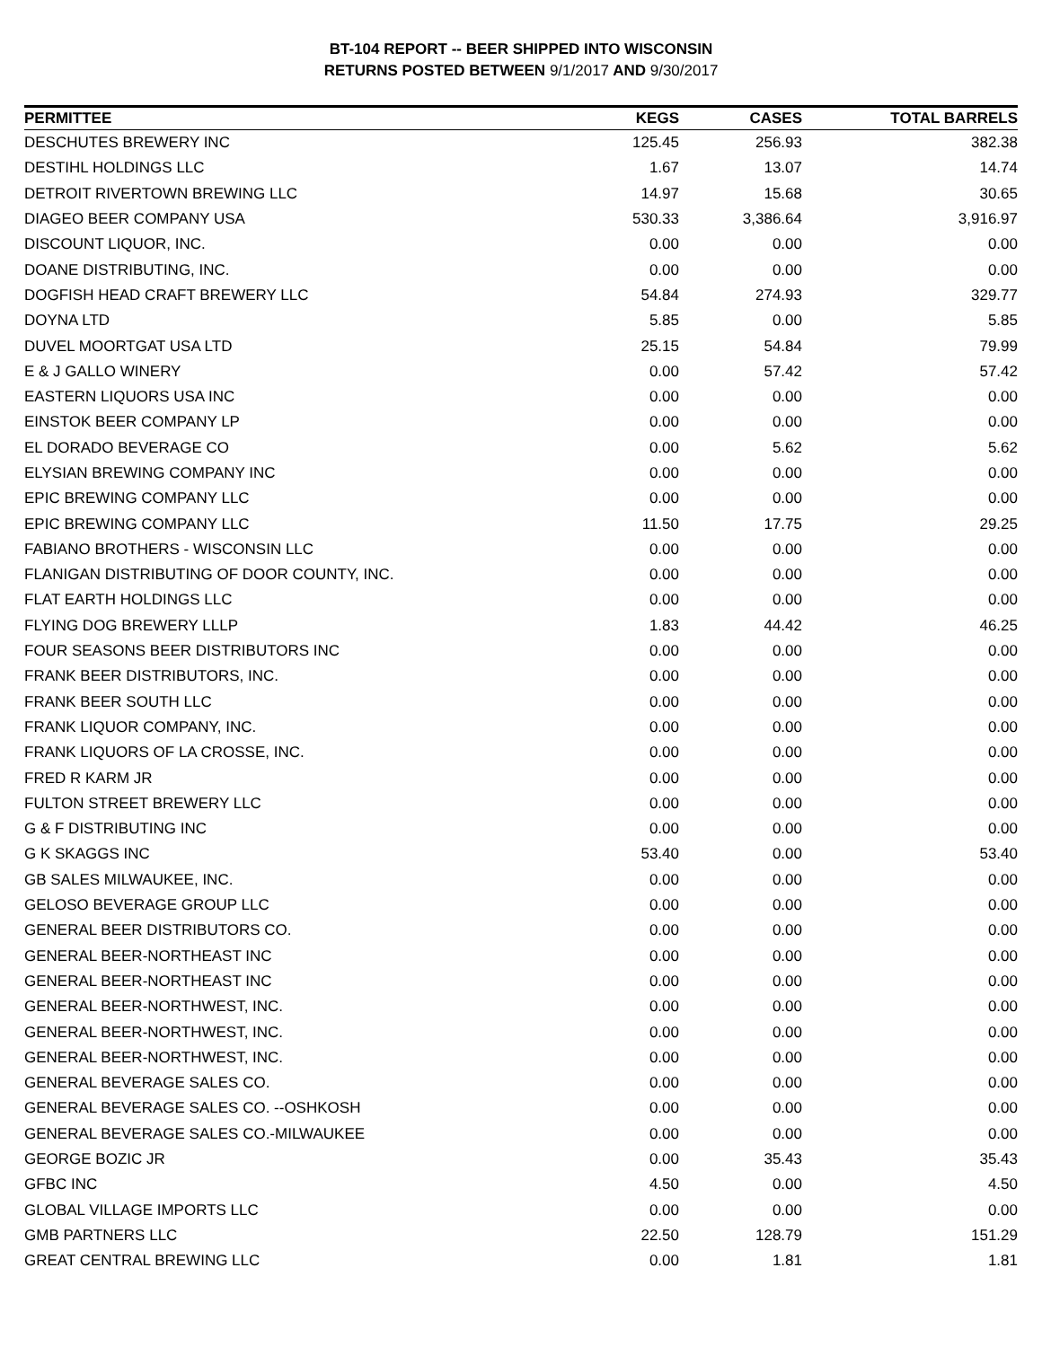BT-104 REPORT -- BEER SHIPPED INTO WISCONSIN
RETURNS POSTED BETWEEN 9/1/2017 AND 9/30/2017
| PERMITTEE | KEGS | CASES | TOTAL BARRELS |
| --- | --- | --- | --- |
| DESCHUTES BREWERY INC | 125.45 | 256.93 | 382.38 |
| DESTIHL HOLDINGS LLC | 1.67 | 13.07 | 14.74 |
| DETROIT RIVERTOWN BREWING LLC | 14.97 | 15.68 | 30.65 |
| DIAGEO BEER COMPANY USA | 530.33 | 3,386.64 | 3,916.97 |
| DISCOUNT LIQUOR, INC. | 0.00 | 0.00 | 0.00 |
| DOANE DISTRIBUTING, INC. | 0.00 | 0.00 | 0.00 |
| DOGFISH HEAD CRAFT BREWERY LLC | 54.84 | 274.93 | 329.77 |
| DOYNA LTD | 5.85 | 0.00 | 5.85 |
| DUVEL MOORTGAT USA LTD | 25.15 | 54.84 | 79.99 |
| E & J GALLO WINERY | 0.00 | 57.42 | 57.42 |
| EASTERN LIQUORS USA INC | 0.00 | 0.00 | 0.00 |
| EINSTOK BEER COMPANY LP | 0.00 | 0.00 | 0.00 |
| EL DORADO BEVERAGE CO | 0.00 | 5.62 | 5.62 |
| ELYSIAN BREWING COMPANY INC | 0.00 | 0.00 | 0.00 |
| EPIC BREWING COMPANY LLC | 0.00 | 0.00 | 0.00 |
| EPIC BREWING COMPANY LLC | 11.50 | 17.75 | 29.25 |
| FABIANO BROTHERS - WISCONSIN LLC | 0.00 | 0.00 | 0.00 |
| FLANIGAN DISTRIBUTING OF DOOR COUNTY, INC. | 0.00 | 0.00 | 0.00 |
| FLAT EARTH HOLDINGS LLC | 0.00 | 0.00 | 0.00 |
| FLYING DOG BREWERY LLLP | 1.83 | 44.42 | 46.25 |
| FOUR SEASONS BEER DISTRIBUTORS INC | 0.00 | 0.00 | 0.00 |
| FRANK BEER DISTRIBUTORS, INC. | 0.00 | 0.00 | 0.00 |
| FRANK BEER SOUTH LLC | 0.00 | 0.00 | 0.00 |
| FRANK LIQUOR COMPANY, INC. | 0.00 | 0.00 | 0.00 |
| FRANK LIQUORS OF LA CROSSE, INC. | 0.00 | 0.00 | 0.00 |
| FRED R KARM JR | 0.00 | 0.00 | 0.00 |
| FULTON STREET BREWERY LLC | 0.00 | 0.00 | 0.00 |
| G & F DISTRIBUTING INC | 0.00 | 0.00 | 0.00 |
| G K SKAGGS INC | 53.40 | 0.00 | 53.40 |
| GB SALES MILWAUKEE, INC. | 0.00 | 0.00 | 0.00 |
| GELOSO BEVERAGE GROUP LLC | 0.00 | 0.00 | 0.00 |
| GENERAL BEER DISTRIBUTORS CO. | 0.00 | 0.00 | 0.00 |
| GENERAL BEER-NORTHEAST INC | 0.00 | 0.00 | 0.00 |
| GENERAL BEER-NORTHEAST INC | 0.00 | 0.00 | 0.00 |
| GENERAL BEER-NORTHWEST, INC. | 0.00 | 0.00 | 0.00 |
| GENERAL BEER-NORTHWEST, INC. | 0.00 | 0.00 | 0.00 |
| GENERAL BEER-NORTHWEST, INC. | 0.00 | 0.00 | 0.00 |
| GENERAL BEVERAGE SALES CO. | 0.00 | 0.00 | 0.00 |
| GENERAL BEVERAGE SALES CO. --OSHKOSH | 0.00 | 0.00 | 0.00 |
| GENERAL BEVERAGE SALES CO.-MILWAUKEE | 0.00 | 0.00 | 0.00 |
| GEORGE BOZIC JR | 0.00 | 35.43 | 35.43 |
| GFBC INC | 4.50 | 0.00 | 4.50 |
| GLOBAL VILLAGE IMPORTS LLC | 0.00 | 0.00 | 0.00 |
| GMB PARTNERS LLC | 22.50 | 128.79 | 151.29 |
| GREAT CENTRAL BREWING LLC | 0.00 | 1.81 | 1.81 |